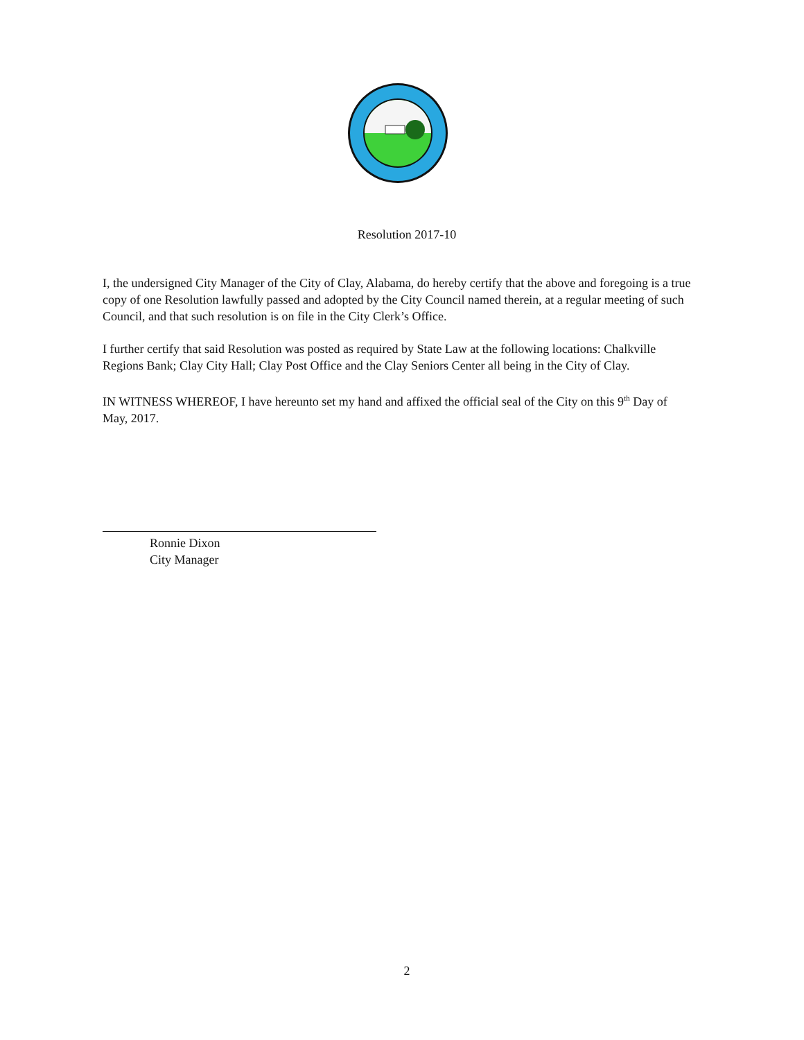Resolution 2017-10
I, the undersigned City Manager of the City of Clay, Alabama, do hereby certify that the above and foregoing is a true copy of one Resolution lawfully passed and adopted by the City Council named therein, at a regular meeting of such Council, and that such resolution is on file in the City Clerk’s Office.
I further certify that said Resolution was posted as required by State Law at the following locations: Chalkville Regions Bank; Clay City Hall; Clay Post Office and the Clay Seniors Center all being in the City of Clay.
IN WITNESS WHEREOF, I have hereunto set my hand and affixed the official seal of the City on this 9<sup>th</sup> Day of May, 2017.
Ronnie Dixon
City Manager
2